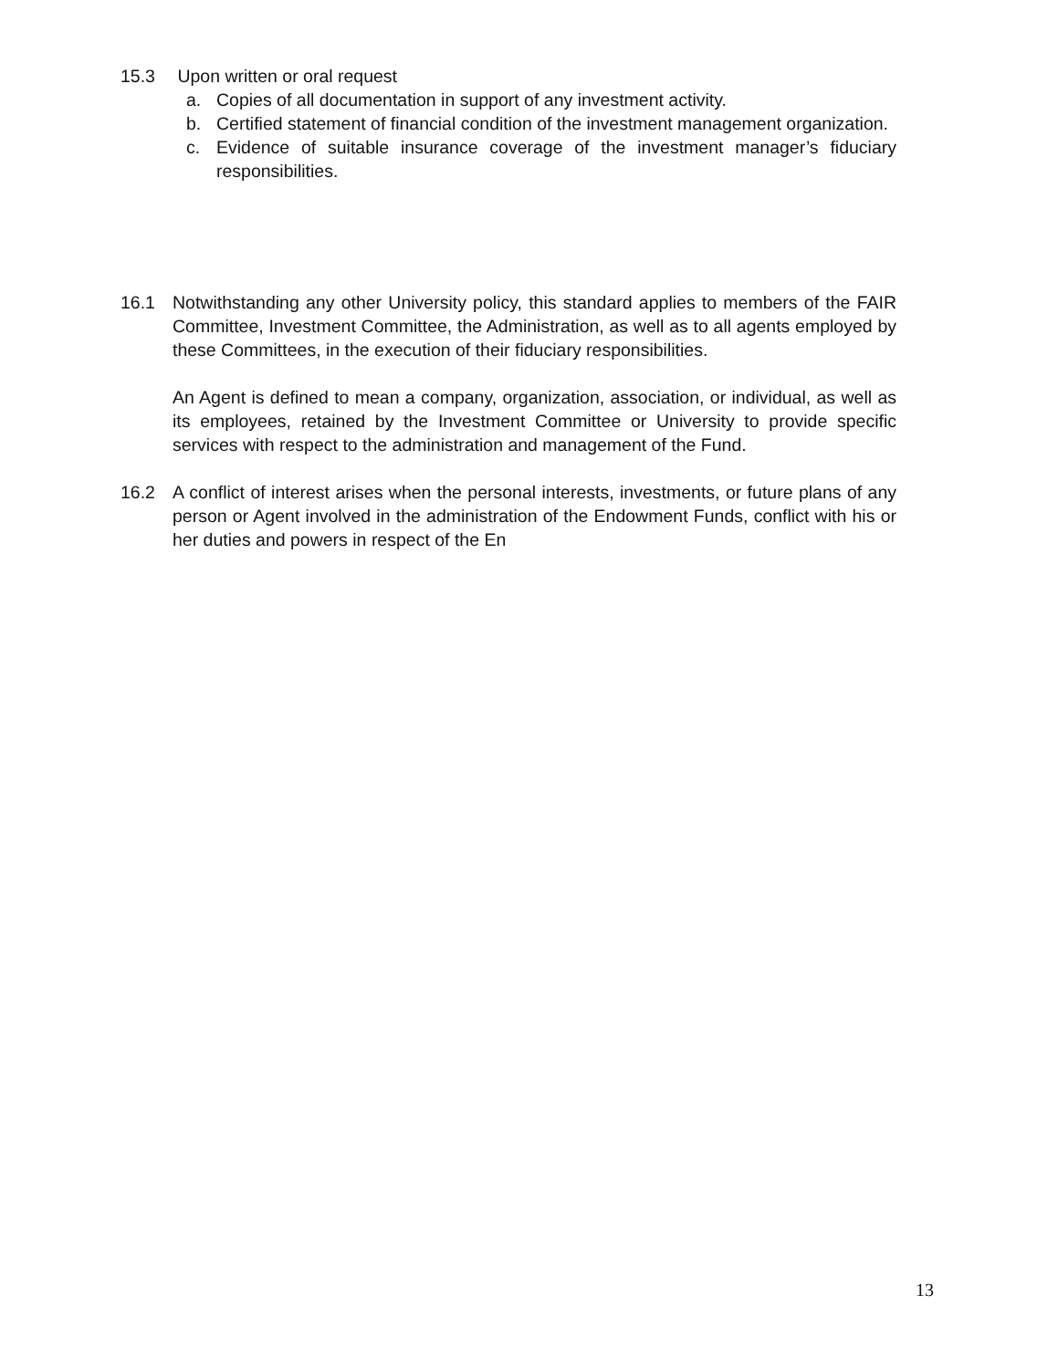15.3 Upon written or oral request
a. Copies of all documentation in support of any investment activity.
b. Certified statement of financial condition of the investment management organization.
c. Evidence of suitable insurance coverage of the investment manager’s fiduciary responsibilities.
16.1 Notwithstanding any other University policy, this standard applies to members of the FAIR Committee, Investment Committee, the Administration, as well as to all agents employed by these Committees, in the execution of their fiduciary responsibilities.
An Agent is defined to mean a company, organization, association, or individual, as well as its employees, retained by the Investment Committee or University to provide specific services with respect to the administration and management of the Fund.
16.2 A conflict of interest arises when the personal interests, investments, or future plans of any person or Agent involved in the administration of the Endowment Funds, conflict with his or her duties and powers in respect of the En
13